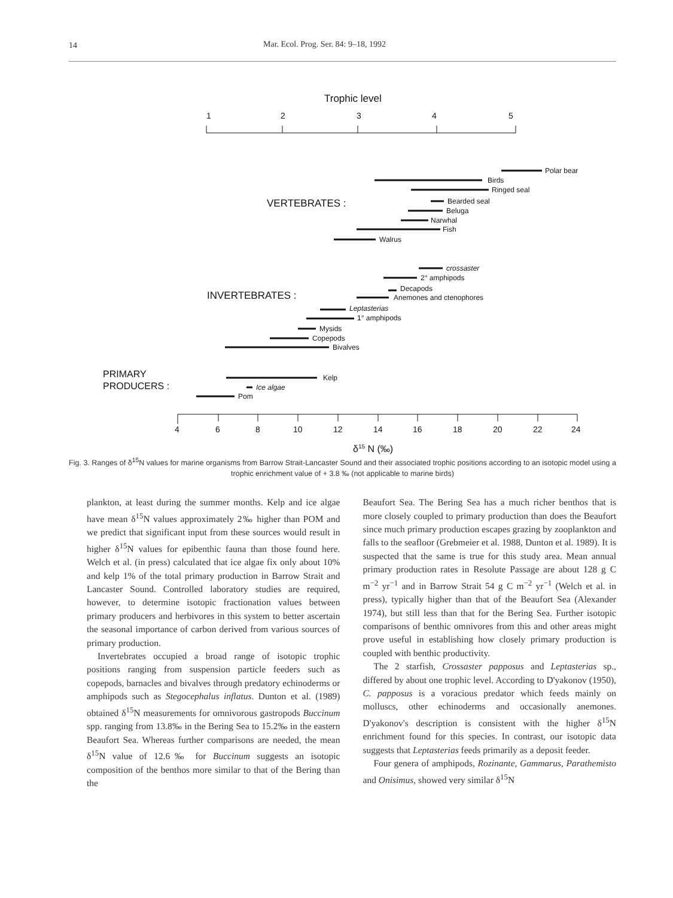14 Mar. Ecol. Prog. Ser. 84: 9–18, 1992
Trophic level
1
2
3
4
5
Polar bear
Birds
Ringed seal
Bearded seal
Beluga
Narwhal
Fish
Walrus
VERTEBRATES :
crossaster
2° amphipods
Decapods
Anemones and ctenophores
Leptasterias
1° amphipods
Mysids
Copepods
Bivalves
INVERTEBRATES :
Kelp
Ice algae
Pom
PRIMARY
PRODUCERS :
4
6
8
10
12
14
16
18
20
22
24
δ15 N (‰)
Fig. 3. Ranges of δ<sup>15</sup>N values for marine organisms from Barrow Strait-Lancaster Sound and their associated trophic positions according to an isotopic model using a trophic enrichment value of + 3.8 ‰ (not applicable to marine birds)
plankton, at least during the summer months. Kelp and ice algae have mean δ<sup>15</sup>N values approximately 2‰ higher than POM and we predict that significant input from these sources would result in higher δ<sup>15</sup>N values for epibenthic fauna than those found here. Welch et al. (in press) calculated that ice algae fix only about 10% and kelp 1% of the total primary production in Barrow Strait and Lancaster Sound. Controlled laboratory studies are required, however, to determine isotopic fractionation values between primary producers and herbivores in this system to better ascertain the seasonal importance of carbon derived from various sources of primary production.
Invertebrates occupied a broad range of isotopic trophic positions ranging from suspension particle feeders such as copepods, barnacles and bivalves through predatory echinoderms or amphipods such as Stegocephalus inflatus. Dunton et al. (1989) obtained δ<sup>15</sup>N measurements for omnivorous gastropods Buccinum spp. ranging from 13.8‰ in the Bering Sea to 15.2‰ in the eastern Beaufort Sea. Whereas further comparisons are needed, the mean δ<sup>15</sup>N value of 12.6‰ for Buccinum suggests an isotopic composition of the benthos more similar to that of the Bering than the
Beaufort Sea. The Bering Sea has a much richer benthos that is more closely coupled to primary production than does the Beaufort since much primary production escapes grazing by zooplankton and falls to the seafloor (Grebmeier et al. 1988, Dunton et al. 1989). It is suspected that the same is true for this study area. Mean annual primary production rates in Resolute Passage are about 128 g C m<sup>−2</sup> yr<sup>−1</sup> and in Barrow Strait 54 g C m<sup>−2</sup> yr<sup>−1</sup> (Welch et al. in press), typically higher than that of the Beaufort Sea (Alexander 1974), but still less than that for the Bering Sea. Further isotopic comparisons of benthic omnivores from this and other areas might prove useful in establishing how closely primary production is coupled with benthic productivity.
The 2 starfish, Crossaster papposus and Leptasterias sp., differed by about one trophic level. According to D'yakonov (1950), C. papposus is a voracious predator which feeds mainly on molluscs, other echinoderms and occasionally anemones. D'yakonov's description is consistent with the higher δ<sup>15</sup>N enrichment found for this species. In contrast, our isotopic data suggests that Leptasterias feeds primarily as a deposit feeder.
Four genera of amphipods, Rozinante, Gammarus, Parathemisto and Onisimus, showed very similar δ<sup>15</sup>N